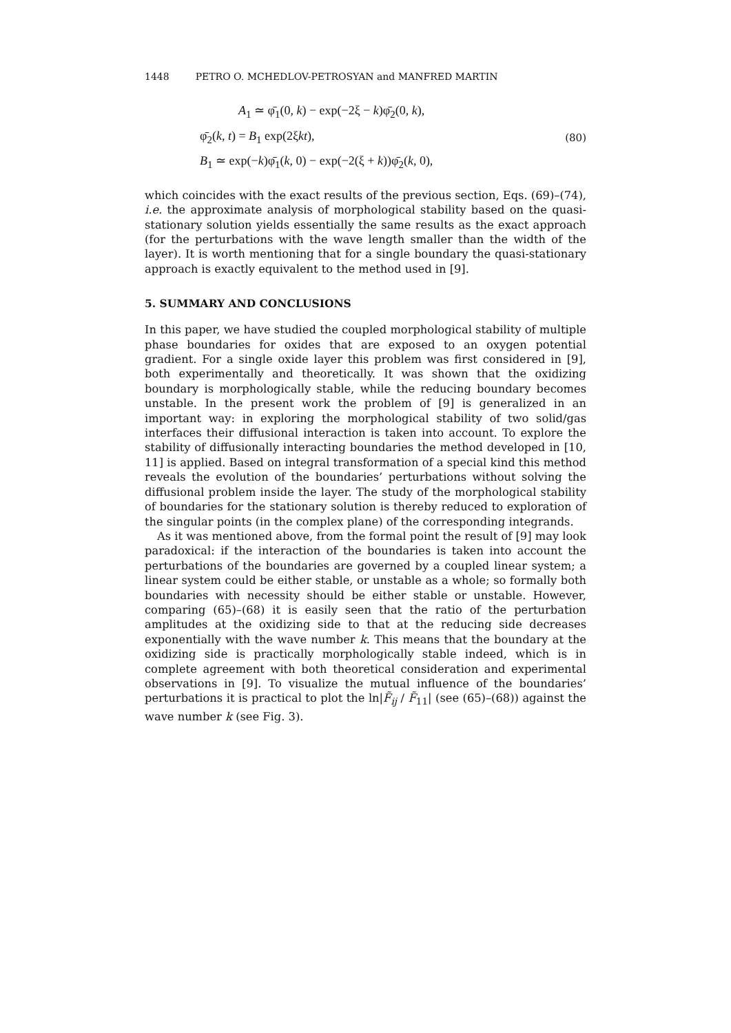1448 PETRO O. MCHEDLOV-PETROSYAN and MANFRED MARTIN
A<sub>1</sub> ≃ φ̄<sub>1</sub>(0, k) − exp(−2ξ − k)φ̄<sub>2</sub>(0, k),
φ̄<sub>2</sub>(k, t) = B<sub>1</sub> exp(2ξkt),
B<sub>1</sub> ≃ exp(−k)φ̄<sub>1</sub>(k, 0) − exp(−2(ξ + k))φ̄<sub>2</sub>(k, 0),
(80)
which coincides with the exact results of the previous section, Eqs. (69)–(74), i.e. the approximate analysis of morphological stability based on the quasi-stationary solution yields essentially the same results as the exact approach (for the perturbations with the wave length smaller than the width of the layer). It is worth mentioning that for a single boundary the quasi-stationary approach is exactly equivalent to the method used in [9].
5. SUMMARY AND CONCLUSIONS
In this paper, we have studied the coupled morphological stability of multiple phase boundaries for oxides that are exposed to an oxygen potential gradient. For a single oxide layer this problem was first considered in [9], both experimentally and theoretically. It was shown that the oxidizing boundary is morphologically stable, while the reducing boundary becomes unstable. In the present work the problem of [9] is generalized in an important way: in exploring the morphological stability of two solid/gas interfaces their diffusional interaction is taken into account. To explore the stability of diffusionally interacting boundaries the method developed in [10, 11] is applied. Based on integral transformation of a special kind this method reveals the evolution of the boundaries’ perturbations without solving the diffusional problem inside the layer. The study of the morphological stability of boundaries for the stationary solution is thereby reduced to exploration of the singular points (in the complex plane) of the corresponding integrands.
As it was mentioned above, from the formal point the result of [9] may look paradoxical: if the interaction of the boundaries is taken into account the perturbations of the boundaries are governed by a coupled linear system; a linear system could be either stable, or unstable as a whole; so formally both boundaries with necessity should be either stable or unstable. However, comparing (65)–(68) it is easily seen that the ratio of the perturbation amplitudes at the oxidizing side to that at the reducing side decreases exponentially with the wave number k. This means that the boundary at the oxidizing side is practically morphologically stable indeed, which is in complete agreement with both theoretical consideration and experimental observations in [9]. To visualize the mutual influence of the boundaries’ perturbations it is practical to plot the ln|F̃<sub>ij</sub> / F̃<sub>11</sub>| (see (65)–(68)) against the wave number k (see Fig. 3).